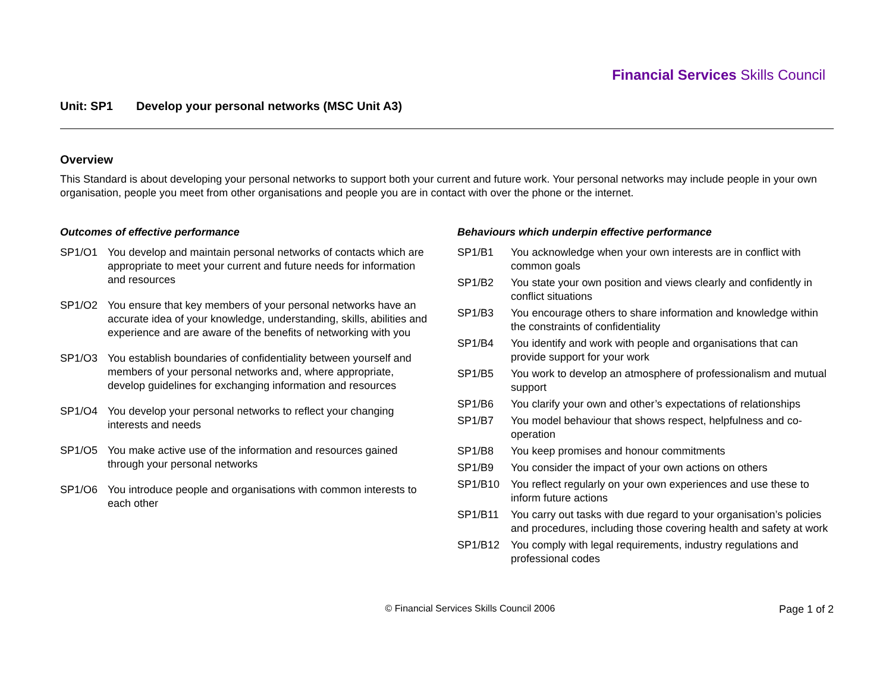Financial Services Skills Council
Unit: SP1 Develop your personal networks (MSC Unit A3)
Overview
This Standard is about developing your personal networks to support both your current and future work. Your personal networks may include people in your own organisation, people you meet from other organisations and people you are in contact with over the phone or the internet.
Outcomes of effective performance
SP1/O1 You develop and maintain personal networks of contacts which are appropriate to meet your current and future needs for information and resources
SP1/O2 You ensure that key members of your personal networks have an accurate idea of your knowledge, understanding, skills, abilities and experience and are aware of the benefits of networking with you
SP1/O3 You establish boundaries of confidentiality between yourself and members of your personal networks and, where appropriate, develop guidelines for exchanging information and resources
SP1/O4 You develop your personal networks to reflect your changing interests and needs
SP1/O5 You make active use of the information and resources gained through your personal networks
SP1/O6 You introduce people and organisations with common interests to each other
Behaviours which underpin effective performance
SP1/B1 You acknowledge when your own interests are in conflict with common goals
SP1/B2 You state your own position and views clearly and confidently in conflict situations
SP1/B3 You encourage others to share information and knowledge within the constraints of confidentiality
SP1/B4 You identify and work with people and organisations that can provide support for your work
SP1/B5 You work to develop an atmosphere of professionalism and mutual support
SP1/B6 You clarify your own and other’s expectations of relationships
SP1/B7 You model behaviour that shows respect, helpfulness and co-operation
SP1/B8 You keep promises and honour commitments
SP1/B9 You consider the impact of your own actions on others
SP1/B10 You reflect regularly on your own experiences and use these to inform future actions
SP1/B11 You carry out tasks with due regard to your organisation’s policies and procedures, including those covering health and safety at work
SP1/B12 You comply with legal requirements, industry regulations and professional codes
© Financial Services Skills Council 2006
Page 1 of 2